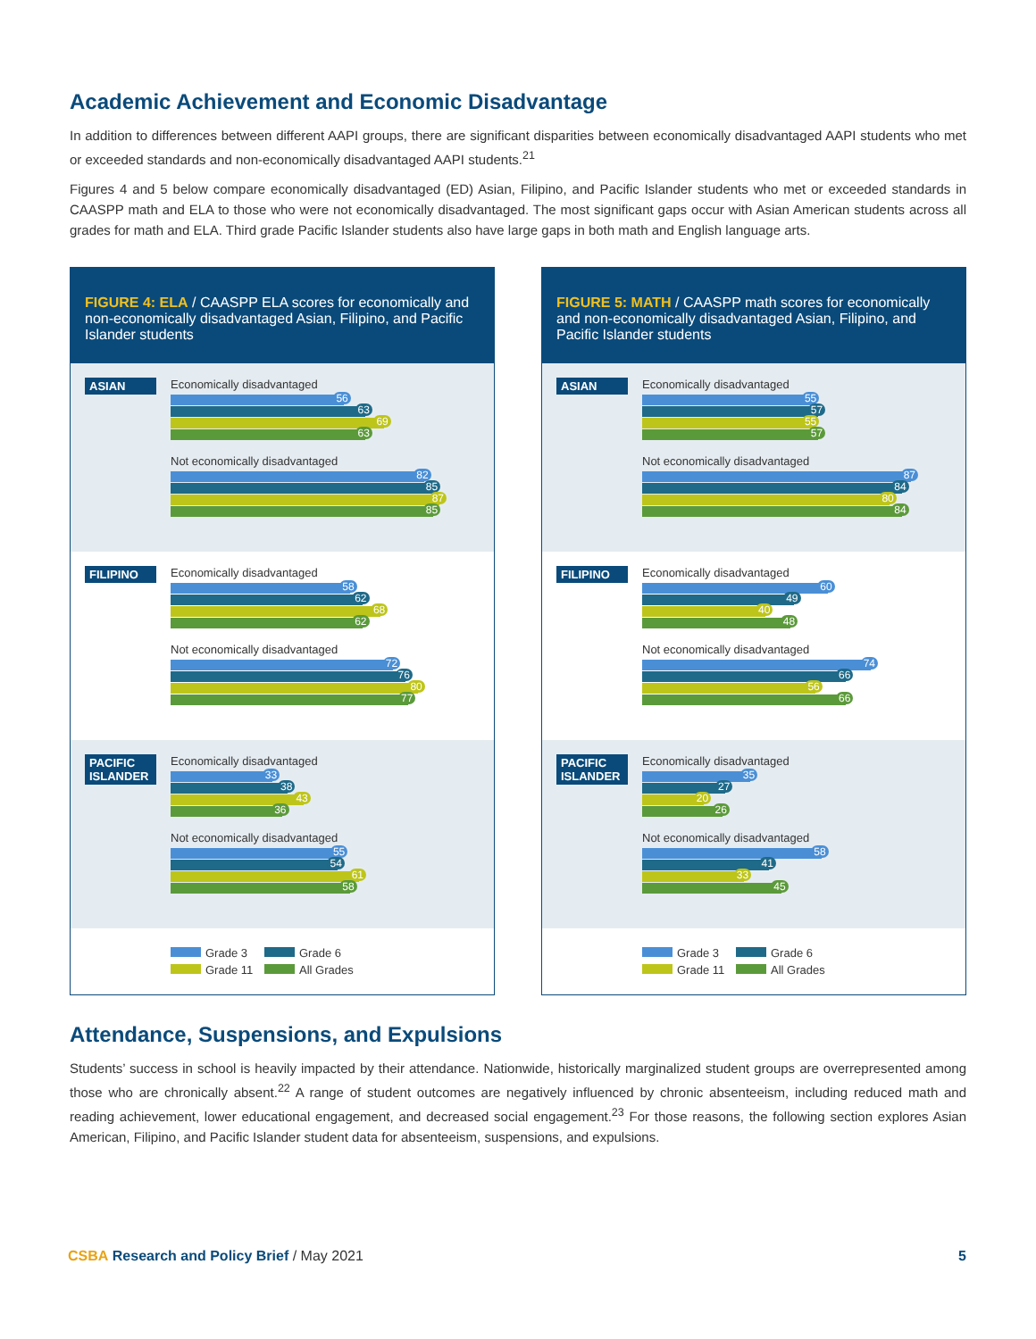Academic Achievement and Economic Disadvantage
In addition to differences between different AAPI groups, there are significant disparities between economically disadvantaged AAPI students who met or exceeded standards and non-economically disadvantaged AAPI students.<sup>21</sup>
Figures 4 and 5 below compare economically disadvantaged (ED) Asian, Filipino, and Pacific Islander students who met or exceeded standards in CAASPP math and ELA to those who were not economically disadvantaged. The most significant gaps occur with Asian American students across all grades for math and ELA. Third grade Pacific Islander students also have large gaps in both math and English language arts.
FIGURE 4: ELA / CAASPP ELA scores for economically and non-economically disadvantaged Asian, Filipino, and Pacific Islander students
ASIAN
Economically disadvantaged
56
63
69
63
Not economically disadvantaged
82
85
87
85
FILIPINO
Economically disadvantaged
58
62
68
62
Not economically disadvantaged
72
76
80
77
PACIFIC ISLANDER
Economically disadvantaged
33
38
43
36
Not economically disadvantaged
55
54
61
58
Grade 3
Grade 6
Grade 11
All Grades
FIGURE 5: MATH / CAASPP math scores for economically and non-economically disadvantaged Asian, Filipino, and Pacific Islander students
ASIAN
Economically disadvantaged
55
57
55
57
Not economically disadvantaged
87
84
80
84
FILIPINO
Economically disadvantaged
60
49
40
48
Not economically disadvantaged
74
66
56
66
PACIFIC ISLANDER
Economically disadvantaged
35
27
20
26
Not economically disadvantaged
58
41
33
45
Grade 3
Grade 6
Grade 11
All Grades
Attendance, Suspensions, and Expulsions
Students’ success in school is heavily impacted by their attendance. Nationwide, historically marginalized student groups are overrepresented among those who are chronically absent.<sup>22</sup> A range of student outcomes are negatively influenced by chronic absenteeism, including reduced math and reading achievement, lower educational engagement, and decreased social engagement.<sup>23</sup> For those reasons, the following section explores Asian American, Filipino, and Pacific Islander student data for absenteeism, suspensions, and expulsions.
CSBA Research and Policy Brief / May 2021
5